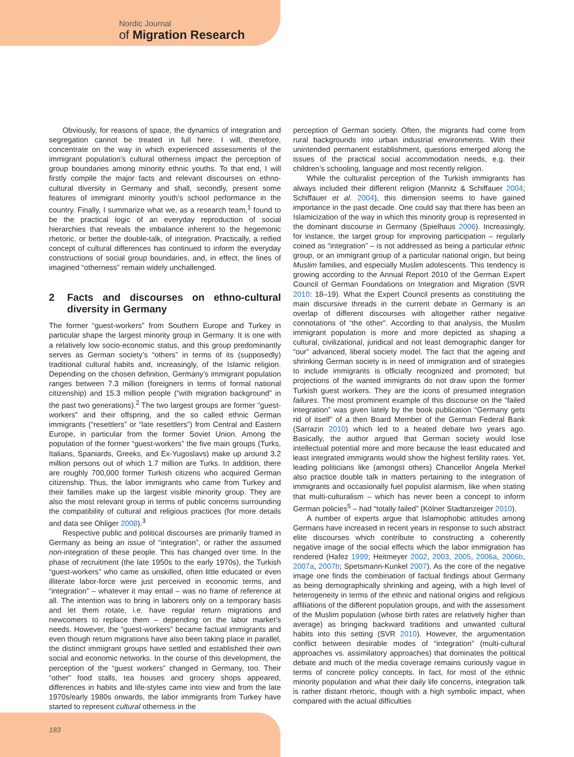Nordic Journal
of Migration Research
Obviously, for reasons of space, the dynamics of integration and segregation cannot be treated in full here. I will, therefore, concentrate on the way in which experienced assessments of the immigrant population’s cultural otherness impact the perception of group boundaries among minority ethnic youths. To that end, I will firstly compile the major facts and relevant discourses on ethno-cultural diversity in Germany and shall, secondly, present some features of immigrant minority youth’s school performance in the country. Finally, I summarize what we, as a research team,<sup>1</sup> found to be the practical logic of an everyday reproduction of social hierarchies that reveals the imbalance inherent to the hegemonic rhetoric, or better the double-talk, of integration. Practically, a reified concept of cultural differences has continued to inform the everyday constructions of social group boundaries, and, in effect, the lines of imagined “otherness” remain widely unchallenged.
2 Facts and discourses on ethno-cultural diversity in Germany
The former “guest-workers” from Southern Europe and Turkey in particular shape the largest minority group in Germany. It is one with a relatively low socio-economic status, and this group predominantly serves as German society’s “others” in terms of its (supposedly) traditional cultural habits and, increasingly, of the Islamic religion. Depending on the chosen definition, Germany’s immigrant population ranges between 7.3 million (foreigners in terms of formal national citizenship) and 15.3 million people (“with migration background” in the past two generations).<sup>2</sup> The two largest groups are former “guest-workers” and their offspring, and the so called ethnic German immigrants (“resettlers” or “late resettlers”) from Central and Eastern Europe, in particular from the former Soviet Union. Among the population of the former “guest-workers” the five main groups (Turks, Italians, Spaniards, Greeks, and Ex-Yugoslavs) make up around 3.2 million persons out of which 1.7 million are Turks. In addition, there are roughly 700,000 former Turkish citizens who acquired German citizenship. Thus, the labor immigrants who came from Turkey and their families make up the largest visible minority group. They are also the most relevant group in terms of public concerns surrounding the compatibility of cultural and religious practices (for more details and data see Ohliger 2008).<sup>3</sup>
Respective public and political discourses are primarily framed in Germany as being an issue of “integration”, or rather the assumed non-integration of these people. This has changed over time. In the phase of recruitment (the late 1950s to the early 1970s), the Turkish “guest-workers” who came as unskilled, often little educated or even illiterate labor-force were just perceived in economic terms, and “integration” – whatever it may entail – was no frame of reference at all. The intention was to bring in laborers only on a temporary basis and let them rotate, i.e. have regular return migrations and newcomers to replace them – depending on the labor market’s needs. However, the “guest-workers” became factual immigrants and even though return migrations have also been taking place in parallel, the distinct immigrant groups have settled and established their own social and economic networks. In the course of this development, the perception of the “guest workers” changed in Germany, too. Their “other” food stalls, tea houses and grocery shops appeared, differences in habits and life-styles came into view and from the late 1970s/early 1980s onwards, the labor immigrants from Turkey have started to represent cultural otherness in the
perception of German society. Often, the migrants had come from rural backgrounds into urban industrial environments. With their unintended permanent establishment, questions emerged along the issues of the practical social accommodation needs, e.g. their children’s schooling, language and most recently religion.
While the culturalist perception of the Turkish immigrants has always included their different religion (Mannitz & Schiffauer 2004; Schiffauer et al. 2004), this dimension seems to have gained importance in the past decade. One could say that there has been an Islamicization of the way in which this minority group is represented in the dominant discourse in Germany (Spielhaus 2006). Increasingly, for instance, the target group for improving participation – regularly coined as “integration” – is not addressed as being a particular ethnic group, or an immigrant group of a particular national origin, but being Muslim families, and especially Muslim adolescents. This tendency is growing according to the Annual Report 2010 of the German Expert Council of German Foundations on Integration and Migration (SVR 2010: 18–19). What the Expert Council presents as constituting the main discursive threads in the current debate in Germany is an overlap of different discourses with altogether rather negative connotations of “the other”. According to that analysis, the Muslim immigrant population is more and more depicted as shaping a cultural, civilizational, juridical and not least demographic danger for “our” advanced, liberal society model. The fact that the ageing and shrinking German society is in need of immigration and of strategies to include immigrants is officially recognized and promoted; but projections of the wanted immigrants do not draw upon the former Turkish guest workers. They are the icons of presumed integration failures. The most prominent example of this discourse on the “failed integration” was given lately by the book publication “Germany gets rid of itself” of a then Board Member of the German Federal Bank (Sarrazin 2010) which led to a heated debate two years ago. Basically, the author argued that German society would lose intellectual potential more and more because the least educated and least integrated immigrants would show the highest fertility rates. Yet, leading politicians like (amongst others) Chancellor Angela Merkel also practice double talk in matters pertaining to the integration of immigrants and occasionally fuel populist alarmism, like when stating that multi-culturalism – which has never been a concept to inform German policies<sup>5</sup> – had “totally failed” (Kölner Stadtanzeiger 2010).
A number of experts argue that Islamophobic attitudes among Germans have increased in recent years in response to such abstract elite discourses which contribute to constructing a coherently negative image of the social effects which the labor immigration has rendered (Hafez 1999; Heitmeyer 2002, 2003, 2005, 2006a, 2006b, 2007a, 2007b; Spetsmann-Kunkel 2007). As the core of the negative image one finds the combination of factual findings about Germany as being demographically shrinking and ageing, with a high level of heterogeneity in terms of the ethnic and national origins and religious affiliations of the different population groups, and with the assessment of the Muslim population (whose birth rates are relatively higher than average) as bringing backward traditions and unwanted cultural habits into this setting (SVR 2010). However, the argumentation conflict between desirable modes of “integration” (multi-cultural approaches vs. assimilatory approaches) that dominates the political debate and much of the media coverage remains curiously vague in terms of concrete policy concepts. In fact, for most of the ethnic minority population and what their daily life concerns, integration talk is rather distant rhetoric, though with a high symbolic impact, when compared with the actual difficulties
183